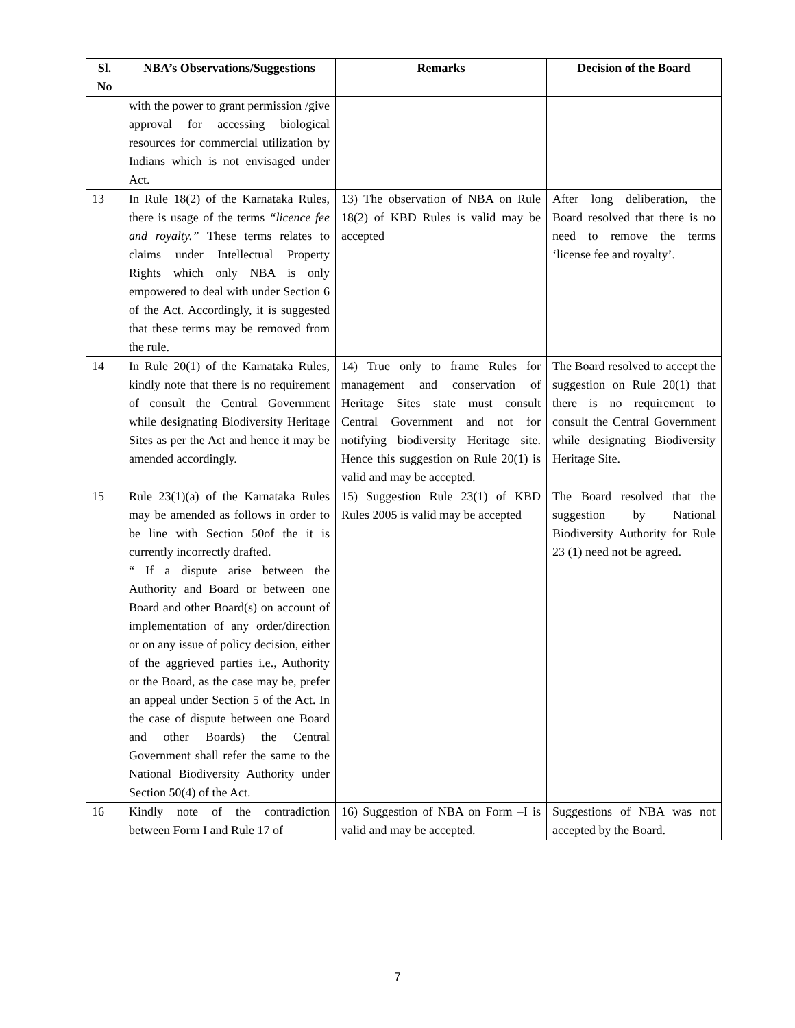| Sl. No | NBA’s Observations/Suggestions | Remarks | Decision of the Board |
| --- | --- | --- | --- |
| | with the power to grant permission /give approval for accessing biological resources for commercial utilization by Indians which is not envisaged under Act. | | |
| 13 | In Rule 18(2) of the Karnataka Rules, there is usage of the terms “licence fee and royalty.” These terms relates to claims under Intellectual Property Rights which only NBA is only empowered to deal with under Section 6 of the Act. Accordingly, it is suggested that these terms may be removed from the rule. | 13) The observation of NBA on Rule 18(2) of KBD Rules is valid may be accepted | After long deliberation, the Board resolved that there is no need to remove the terms ‘license fee and royalty’. |
| 14 | In Rule 20(1) of the Karnataka Rules, kindly note that there is no requirement of consult the Central Government while designating Biodiversity Heritage Sites as per the Act and hence it may be amended accordingly. | 14) True only to frame Rules for management and conservation of Heritage Sites state must consult Central Government and not for notifying biodiversity Heritage site. Hence this suggestion on Rule 20(1) is valid and may be accepted. | The Board resolved to accept the suggestion on Rule 20(1) that there is no requirement to consult the Central Government while designating Biodiversity Heritage Site. |
| 15 | Rule 23(1)(a) of the Karnataka Rules may be amended as follows in order to be line with Section 50of the it is currently incorrectly drafted. “ If a dispute arise between the Authority and Board or between one Board and other Board(s) on account of implementation of any order/direction or on any issue of policy decision, either of the aggrieved parties i.e., Authority or the Board, as the case may be, prefer an appeal under Section 5 of the Act. In the case of dispute between one Board and other Boards) the Central Government shall refer the same to the National Biodiversity Authority under Section 50(4) of the Act. | 15) Suggestion Rule 23(1) of KBD Rules 2005 is valid may be accepted | The Board resolved that the suggestion by National Biodiversity Authority for Rule 23 (1) need not be agreed. |
| 16 | Kindly note of the contradiction between Form I and Rule 17 of | 16) Suggestion of NBA on Form –I is valid and may be accepted. | Suggestions of NBA was not accepted by the Board. |
7